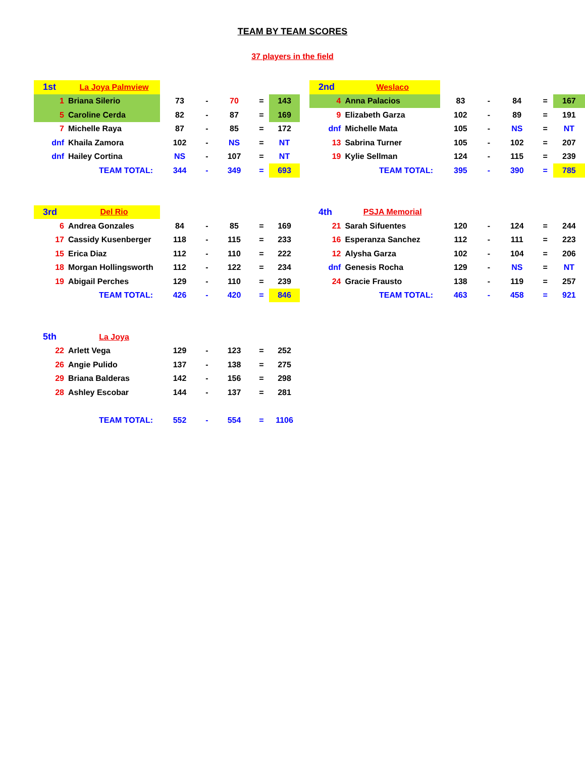TEAM BY TEAM SCORES
37 players in the field
| 1st | La Joya Palmview | | | | | | |
| 1 | Briana Silerio | 73 | - | 70 | = | 143 | |
| 5 | Caroline Cerda | 82 | - | 87 | = | 169 | |
| 7 | Michelle Raya | 87 | - | 85 | = | 172 | |
| dnf | Khaila Zamora | 102 | - | NS | = | NT | |
| dnf | Hailey Cortina | NS | - | 107 | = | NT | |
| TEAM TOTAL: | | 344 | - | 349 | = | 693 | |
| 2nd | Weslaco | | | | | |
| 4 | Anna Palacios | 83 | - | 84 | = | 167 |
| 9 | Elizabeth Garza | 102 | - | 89 | = | 191 |
| dnf | Michelle Mata | 105 | - | NS | = | NT |
| 13 | Sabrina Turner | 105 | - | 102 | = | 207 |
| 19 | Kylie Sellman | 124 | - | 115 | = | 239 |
| TEAM TOTAL: | | 395 | - | 390 | = | 785 |
| 3rd | Del Rio | | | | | | |
| 6 | Andrea Gonzales | 84 | - | 85 | = | 169 | |
| 17 | Cassidy Kusenberger | 118 | - | 115 | = | 233 | |
| 15 | Erica Diaz | 112 | - | 110 | = | 222 | |
| 18 | Morgan Hollingsworth | 112 | - | 122 | = | 234 | |
| 19 | Abigail Perches | 129 | - | 110 | = | 239 | |
| TEAM TOTAL: | | 426 | - | 420 | = | 846 | |
| 4th | PSJA Memorial | | | | | |
| 21 | Sarah Sifuentes | 120 | - | 124 | = | 244 |
| 16 | Esperanza Sanchez | 112 | - | 111 | = | 223 |
| 12 | Alysha Garza | 102 | - | 104 | = | 206 |
| dnf | Genesis Rocha | 129 | - | NS | = | NT |
| 24 | Gracie Frausto | 138 | - | 119 | = | 257 |
| TEAM TOTAL: | | 463 | - | 458 | = | 921 |
| 5th | La Joya | | | | | | |
| 22 | Arlett Vega | 129 | - | 123 | = | 252 | |
| 26 | Angie Pulido | 137 | - | 138 | = | 275 | |
| 29 | Briana Balderas | 142 | - | 156 | = | 298 | |
| 28 | Ashley Escobar | 144 | - | 137 | = | 281 | |
| TEAM TOTAL: | | 552 | - | 554 | = | 1106 | |